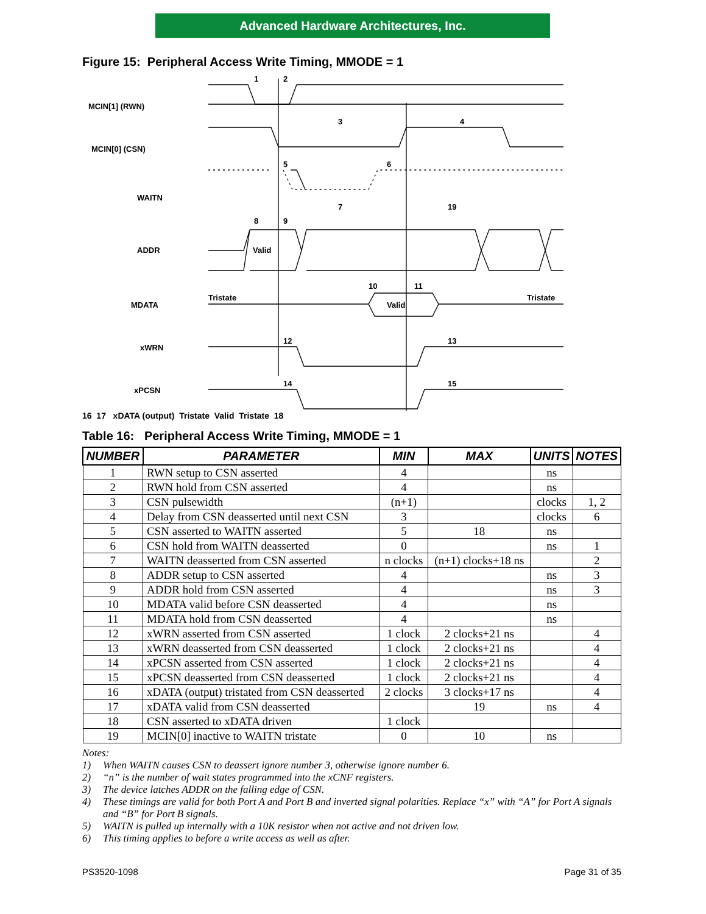Advanced Hardware Architectures, Inc.
Figure 15: Peripheral Access Write Timing, MMODE = 1
MCIN[1] (RWN)
MCIN[0] (CSN)
WAITN
ADDR
Valid
MDATA
Tristate
Valid
Tristate
xWRN
xPCSN
1
2
3
4
5
6
7
19
8
9
10
11
12
13
14
15
16 17 xDATA (output) Tristate Valid Tristate 18
Table 16: Peripheral Access Write Timing, MMODE = 1
| NUMBER | PARAMETER | MIN | MAX | UNITS | NOTES |
| --- | --- | --- | --- | --- | --- |
| 1 | RWN setup to CSN asserted | 4 | | ns | |
| 2 | RWN hold from CSN asserted | 4 | | ns | |
| 3 | CSN pulsewidth | (n+1) | | clocks | 1, 2 |
| 4 | Delay from CSN deasserted until next CSN | 3 | | clocks | 6 |
| 5 | CSN asserted to WAITN asserted | 5 | 18 | ns | |
| 6 | CSN hold from WAITN deasserted | 0 | | ns | 1 |
| 7 | WAITN deasserted from CSN asserted | n clocks | (n+1) clocks+18 ns | | 2 |
| 8 | ADDR setup to CSN asserted | 4 | | ns | 3 |
| 9 | ADDR hold from CSN asserted | 4 | | ns | 3 |
| 10 | MDATA valid before CSN deasserted | 4 | | ns | |
| 11 | MDATA hold from CSN deasserted | 4 | | ns | |
| 12 | xWRN asserted from CSN asserted | 1 clock | 2 clocks+21 ns | | 4 |
| 13 | xWRN deasserted from CSN deasserted | 1 clock | 2 clocks+21 ns | | 4 |
| 14 | xPCSN asserted from CSN asserted | 1 clock | 2 clocks+21 ns | | 4 |
| 15 | xPCSN deasserted from CSN deasserted | 1 clock | 2 clocks+21 ns | | 4 |
| 16 | xDATA (output) tristated from CSN deasserted | 2 clocks | 3 clocks+17 ns | | 4 |
| 17 | xDATA valid from CSN deasserted | | 19 | ns | 4 |
| 18 | CSN asserted to xDATA driven | 1 clock | | | |
| 19 | MCIN[0] inactive to WAITN tristate | 0 | 10 | ns | |
Notes:
1) When WAITN causes CSN to deassert ignore number 3, otherwise ignore number 6.
2) “n” is the number of wait states programmed into the xCNF registers.
3) The device latches ADDR on the falling edge of CSN.
4) These timings are valid for both Port A and Port B and inverted signal polarities. Replace “x” with “A” for Port A signals and “B” for Port B signals.
5) WAITN is pulled up internally with a 10K resistor when not active and not driven low.
6) This timing applies to before a write access as well as after.
PS3520-1098 Page 31 of 35